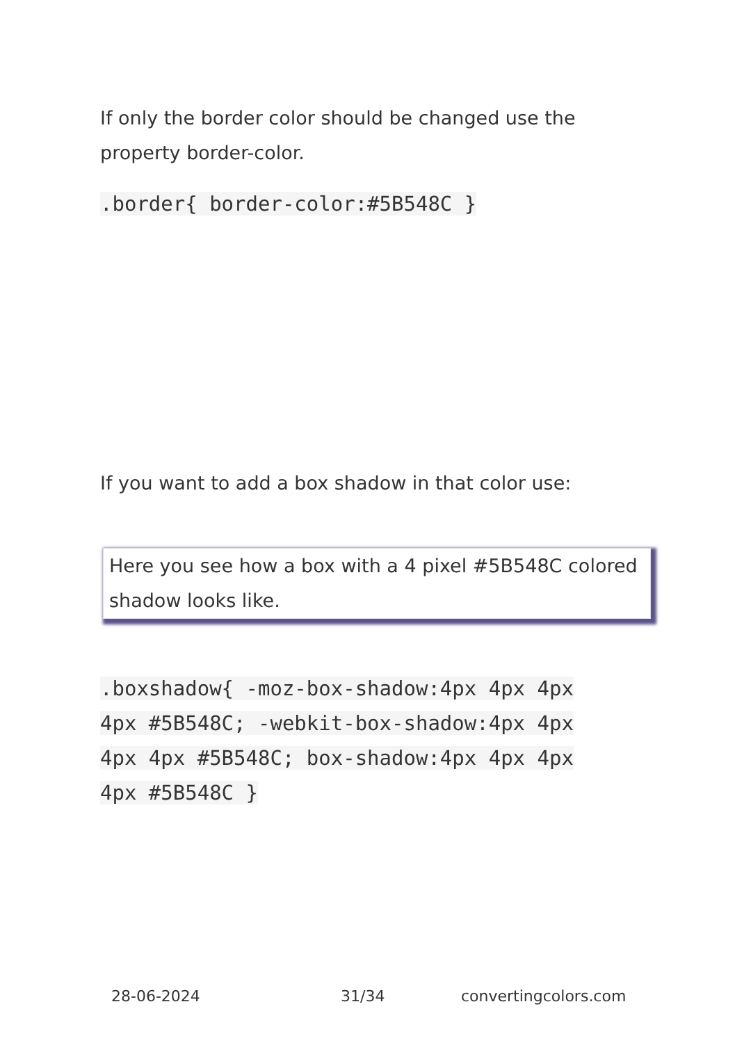If only the border color should be changed use the property border-color.
.border{ border-color:#5B548C }
If you want to add a box shadow in that color use:
Here you see how a box with a 4 pixel #5B548C colored shadow looks like.
.boxshadow{ -moz-box-shadow:4px 4px 4px 4px #5B548C; -webkit-box-shadow:4px 4px 4px 4px #5B548C; box-shadow:4px 4px 4px 4px #5B548C }
28-06-2024 31/34 convertingcolors.com